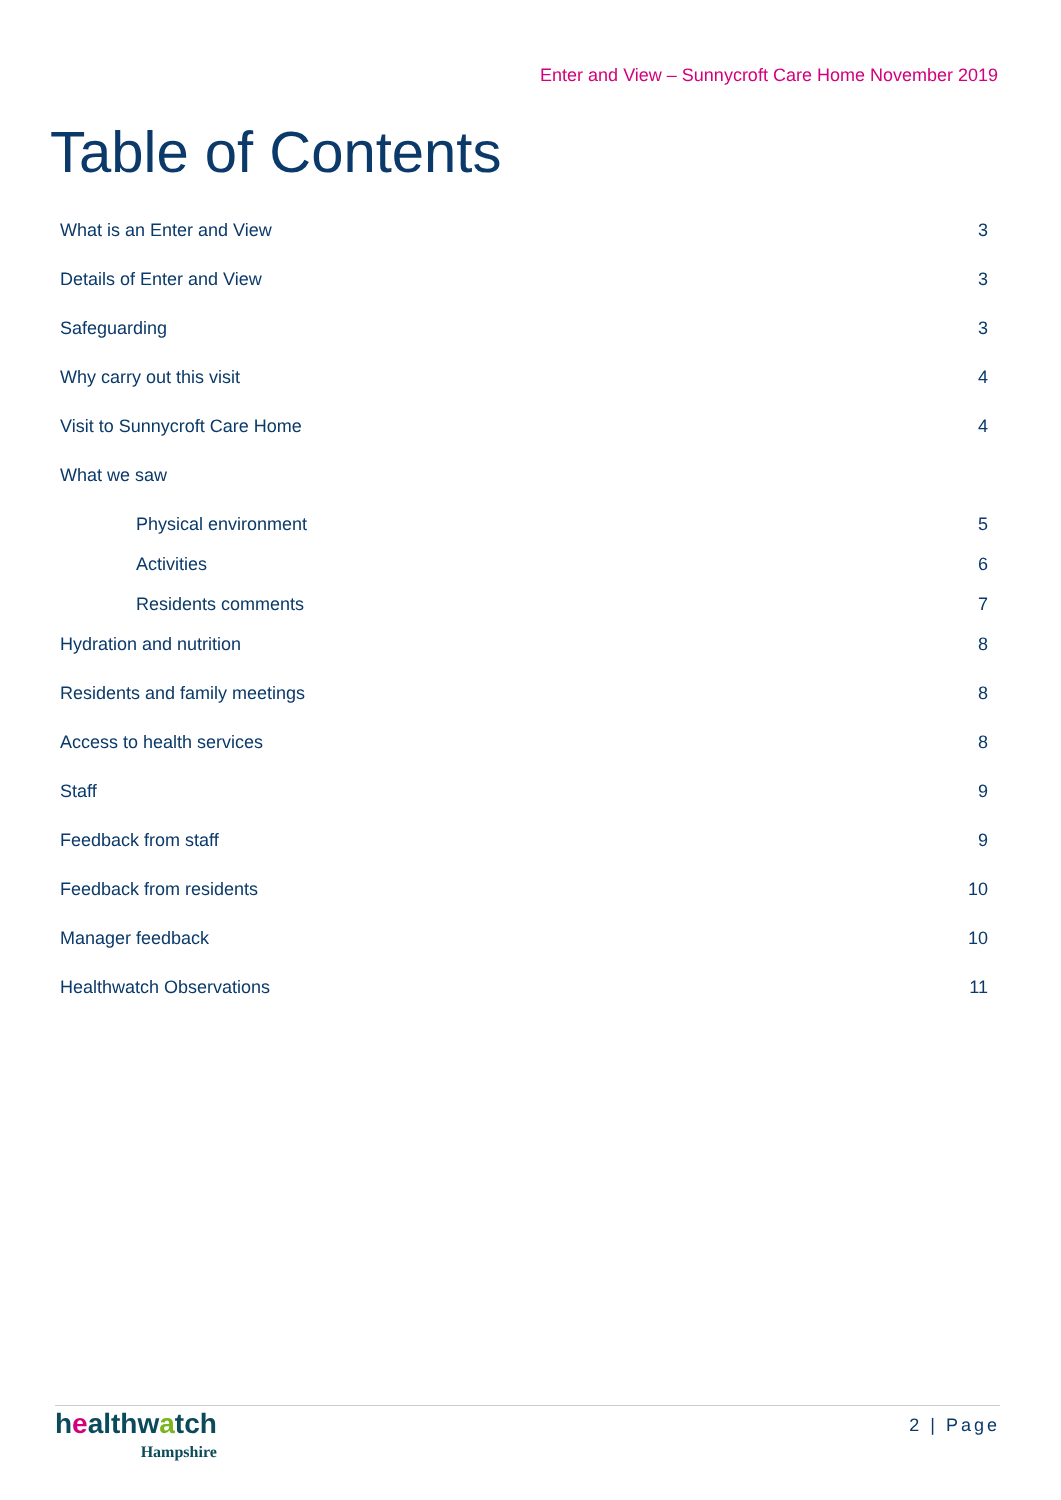Enter and View – Sunnycroft Care Home November 2019
Table of Contents
What is an Enter and View 3
Details of Enter and View 3
Safeguarding 3
Why carry out this visit 4
Visit to Sunnycroft Care Home 4
What we saw
Physical environment 5
Activities 6
Residents comments 7
Hydration and nutrition 8
Residents and family meetings 8
Access to health services 8
Staff 9
Feedback from staff 9
Feedback from residents 10
Manager feedback 10
Healthwatch Observations 11
healthwatch
Hampshire
2 | Page